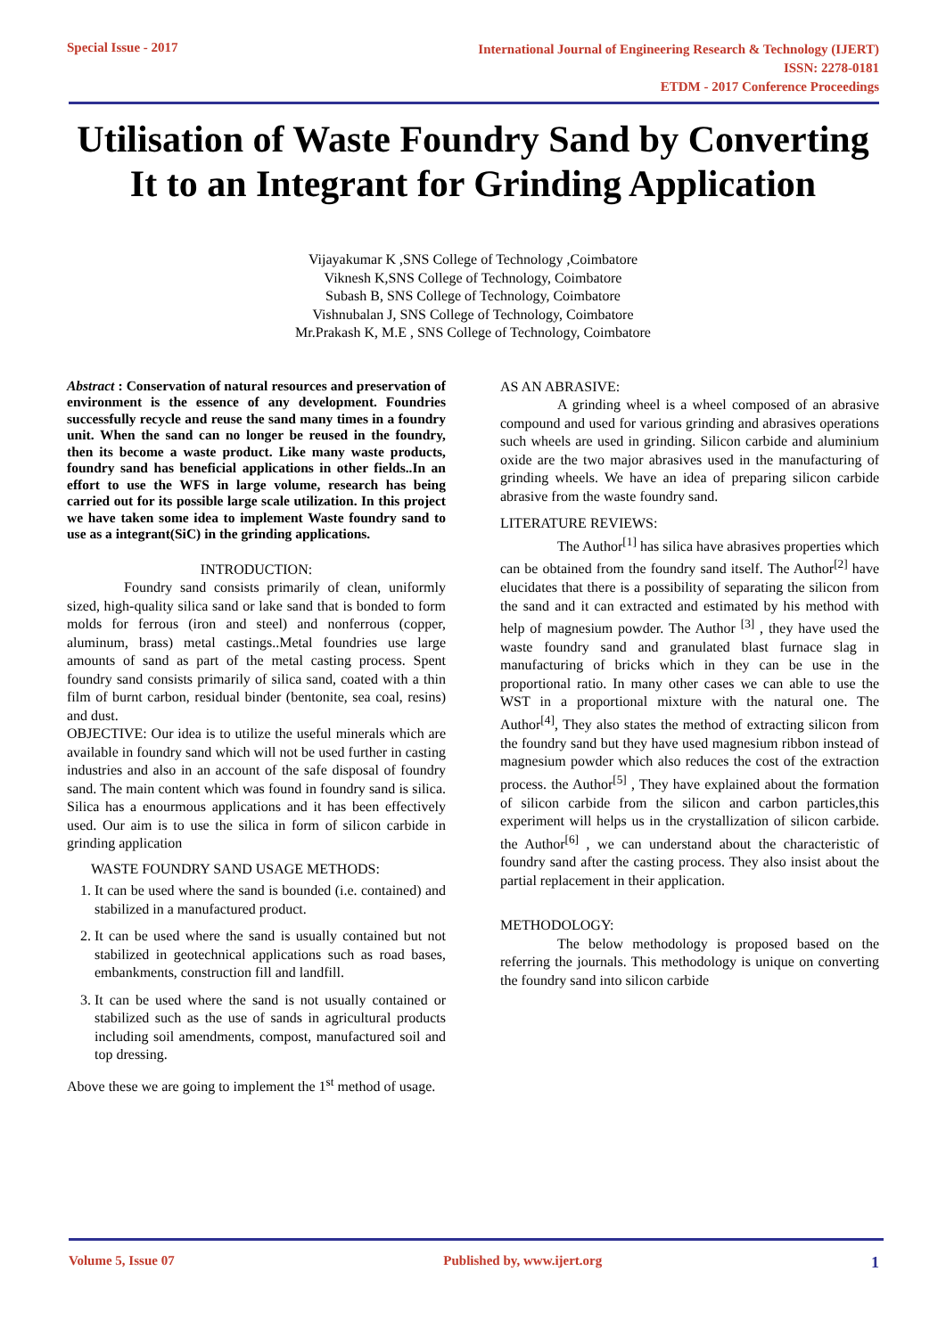Special Issue - 2017
International Journal of Engineering Research & Technology (IJERT)
ISSN: 2278-0181
ETDM - 2017 Conference Proceedings
Utilisation of Waste Foundry Sand by Converting It to an Integrant for Grinding Application
Vijayakumar K ,SNS College of Technology ,Coimbatore
Viknesh K,SNS College of Technology, Coimbatore
Subash B, SNS College of Technology, Coimbatore
Vishnubalan J, SNS College of Technology, Coimbatore
Mr.Prakash K, M.E , SNS College of Technology, Coimbatore
Abstract : Conservation of natural resources and preservation of environment is the essence of any development. Foundries successfully recycle and reuse the sand many times in a foundry unit. When the sand can no longer be reused in the foundry, then its become a waste product. Like many waste products, foundry sand has beneficial applications in other fields..In an effort to use the WFS in large volume, research has being carried out for its possible large scale utilization. In this project we have taken some idea to implement Waste foundry sand to use as a integrant(SiC) in the grinding applications.
INTRODUCTION:
Foundry sand consists primarily of clean, uniformly sized, high-quality silica sand or lake sand that is bonded to form molds for ferrous (iron and steel) and nonferrous (copper, aluminum, brass) metal castings..Metal foundries use large amounts of sand as part of the metal casting process. Spent foundry sand consists primarily of silica sand, coated with a thin film of burnt carbon, residual binder (bentonite, sea coal, resins) and dust.
OBJECTIVE: Our idea is to utilize the useful minerals which are available in foundry sand which will not be used further in casting industries and also in an account of the safe disposal of foundry sand. The main content which was found in foundry sand is silica. Silica has a enourmous applications and it has been effectively used. Our aim is to use the silica in form of silicon carbide in grinding application
WASTE FOUNDRY SAND USAGE METHODS:
1. It can be used where the sand is bounded (i.e. contained) and stabilized in a manufactured product.
2. It can be used where the sand is usually contained but not stabilized in geotechnical applications such as road bases, embankments, construction fill and landfill.
3. It can be used where the sand is not usually contained or stabilized such as the use of sands in agricultural products including soil amendments, compost, manufactured soil and top dressing.
Above these we are going to implement the 1<sup>st</sup> method of usage.
AS AN ABRASIVE:
A grinding wheel is a wheel composed of an abrasive compound and used for various grinding and abrasives operations such wheels are used in grinding. Silicon carbide and aluminium oxide are the two major abrasives used in the manufacturing of grinding wheels. We have an idea of preparing silicon carbide abrasive from the waste foundry sand.
LITERATURE REVIEWS:
The Author<sup>[1]</sup> has silica have abrasives properties which can be obtained from the foundry sand itself. The Author<sup>[2]</sup> have elucidates that there is a possibility of separating the silicon from the sand and it can extracted and estimated by his method with help of magnesium powder. The Author <sup>[3]</sup> , they have used the waste foundry sand and granulated blast furnace slag in manufacturing of bricks which in they can be use in the proportional ratio. In many other cases we can able to use the WST in a proportional mixture with the natural one. The Author<sup>[4]</sup>, They also states the method of extracting silicon from the foundry sand but they have used magnesium ribbon instead of magnesium powder which also reduces the cost of the extraction process. the Author<sup>[5]</sup> , They have explained about the formation of silicon carbide from the silicon and carbon particles,this experiment will helps us in the crystallization of silicon carbide. the Author<sup>[6]</sup> , we can understand about the characteristic of foundry sand after the casting process. They also insist about the partial replacement in their application.
METHODOLOGY:
The below methodology is proposed based on the referring the journals. This methodology is unique on converting the foundry sand into silicon carbide
Volume 5, Issue 07 Published by, www.ijert.org
1